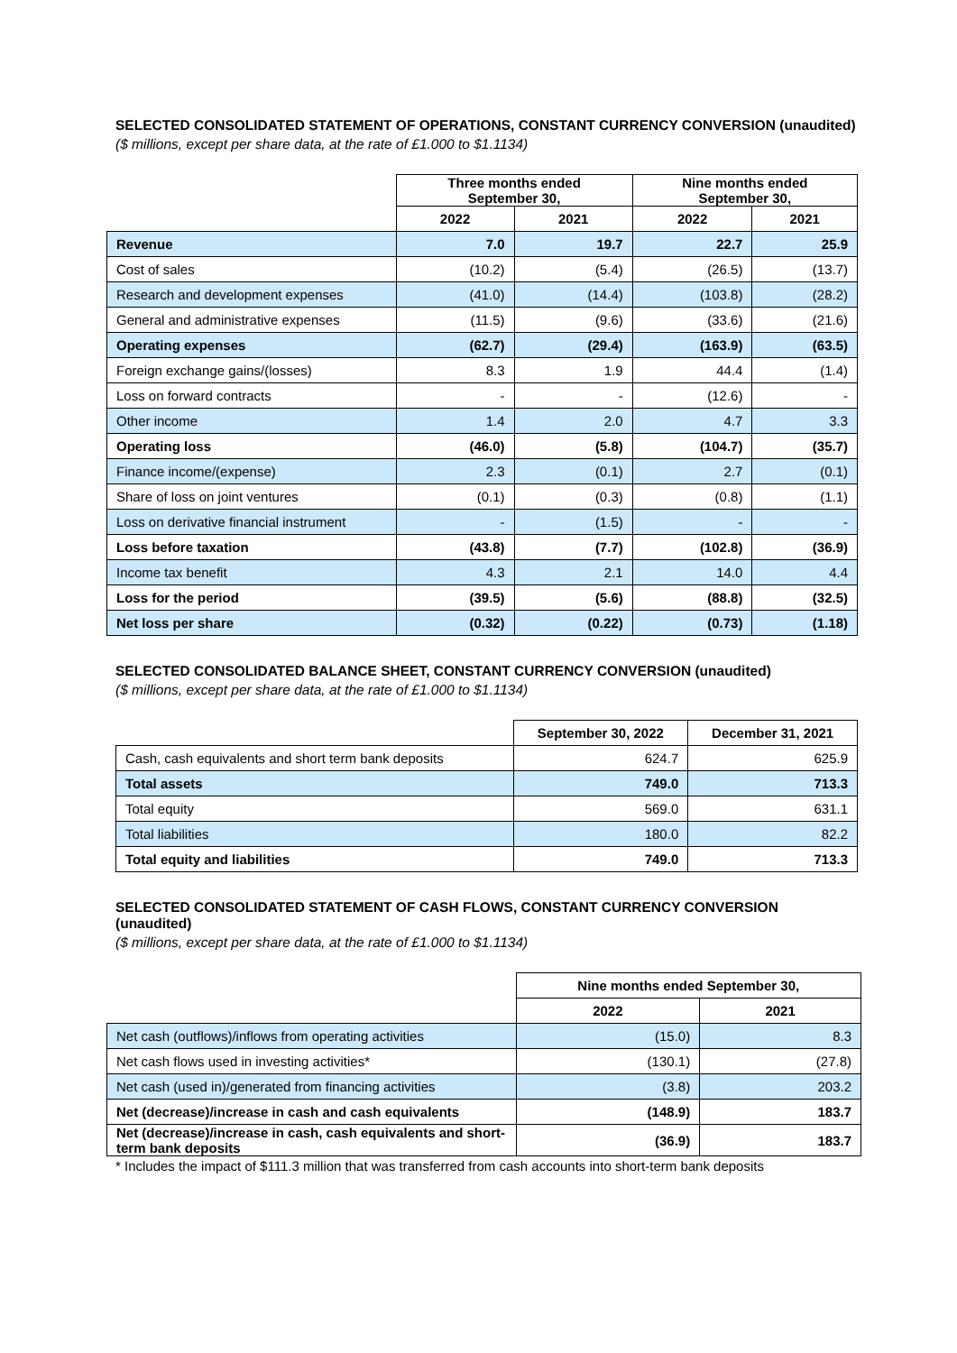SELECTED CONSOLIDATED STATEMENT OF OPERATIONS, CONSTANT CURRENCY CONVERSION (unaudited)
($ millions, except per share data, at the rate of £1.000 to $1.1134)
| | Three months ended September 30, | | Nine months ended September 30, | |
| | 2022 | 2021 | 2022 | 2021 |
| Revenue | 7.0 | 19.7 | 22.7 | 25.9 |
| Cost of sales | (10.2) | (5.4) | (26.5) | (13.7) |
| Research and development expenses | (41.0) | (14.4) | (103.8) | (28.2) |
| General and administrative expenses | (11.5) | (9.6) | (33.6) | (21.6) |
| Operating expenses | (62.7) | (29.4) | (163.9) | (63.5) |
| Foreign exchange gains/(losses) | 8.3 | 1.9 | 44.4 | (1.4) |
| Loss on forward contracts | - | - | (12.6) | - |
| Other income | 1.4 | 2.0 | 4.7 | 3.3 |
| Operating loss | (46.0) | (5.8) | (104.7) | (35.7) |
| Finance income/(expense) | 2.3 | (0.1) | 2.7 | (0.1) |
| Share of loss on joint ventures | (0.1) | (0.3) | (0.8) | (1.1) |
| Loss on derivative financial instrument | - | (1.5) | - | - |
| Loss before taxation | (43.8) | (7.7) | (102.8) | (36.9) |
| Income tax benefit | 4.3 | 2.1 | 14.0 | 4.4 |
| Loss for the period | (39.5) | (5.6) | (88.8) | (32.5) |
| Net loss per share | (0.32) | (0.22) | (0.73) | (1.18) |
SELECTED CONSOLIDATED BALANCE SHEET, CONSTANT CURRENCY CONVERSION (unaudited)
($ millions, except per share data, at the rate of £1.000 to $1.1134)
| | September 30, 2022 | December 31, 2021 |
| Cash, cash equivalents and short term bank deposits | 624.7 | 625.9 |
| Total assets | 749.0 | 713.3 |
| Total equity | 569.0 | 631.1 |
| Total liabilities | 180.0 | 82.2 |
| Total equity and liabilities | 749.0 | 713.3 |
SELECTED CONSOLIDATED STATEMENT OF CASH FLOWS, CONSTANT CURRENCY CONVERSION
(unaudited)
($ millions, except per share data, at the rate of £1.000 to $1.1134)
| | Nine months ended September 30, | |
| | 2022 | 2021 |
| Net cash (outflows)/inflows from operating activities | (15.0) | 8.3 |
| Net cash flows used in investing activities* | (130.1) | (27.8) |
| Net cash (used in)/generated from financing activities | (3.8) | 203.2 |
| Net (decrease)/increase in cash and cash equivalents | (148.9) | 183.7 |
| Net (decrease)/increase in cash, cash equivalents and short-term bank deposits | (36.9) | 183.7 |
* Includes the impact of $111.3 million that was transferred from cash accounts into short-term bank deposits